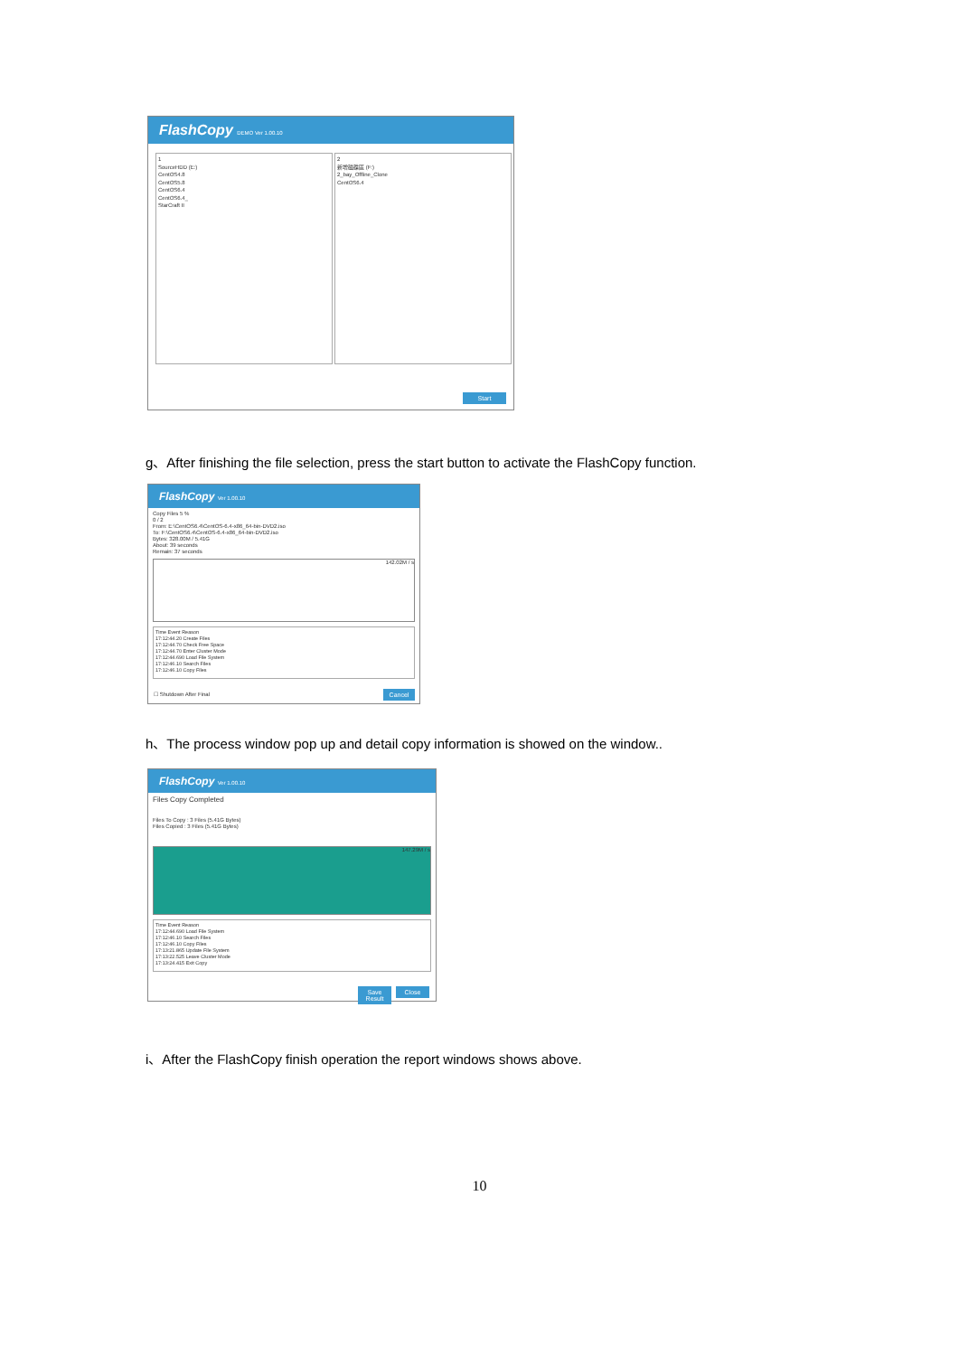FlashCopy DEMO Ver 1.00.10
1
SourceHDD (E:)
CentOS4.8
CentOS5.8
CentOS6.4
CentOS6.4_
StarCraft II
2
新增磁碟區 (F:)
2_bay_Offline_Clone
CentOS6.4
Start
g、After finishing the file selection, press the start button to activate the FlashCopy function.
FlashCopy Ver 1.00.10
Copy Files 5 %
0 / 2
From: E:\CentOS6.4\CentOS-6.4-x86_64-bin-DVD2.iso
To: F:\CentOS6.4\CentOS-6.4-x86_64-bin-DVD2.iso
Bytes: 328.00M / 5.41G
About: 39 seconds
Remain: 37 seconds
142.02M / s
Time Event Reason
17:12:44.20 Create Files
17:12:44.70 Check Free Space
17:12:44.70 Enter Cluster Mode
17:12:44.690 Load File System
17:12:46.10 Search Files
17:12:46.10 Copy Files
☐ Shutdown After Final Cancel
h、The process window pop up and detail copy information is showed on the window..
FlashCopy Ver 1.00.10
Files Copy Completed
Files To Copy : 3 Files (5.41G Bytes)
Files Copied : 3 Files (5.41G Bytes)
147.29M / s
Time Event Reason
17:12:44.690 Load File System
17:12:46.10 Search Files
17:12:46.10 Copy Files
17:13:21.865 Update File System
17:13:22.525 Leave Cluster Mode
17:13:24.415 Exit Copy
Save Result
Close
i、After the FlashCopy finish operation the report windows shows above.
10